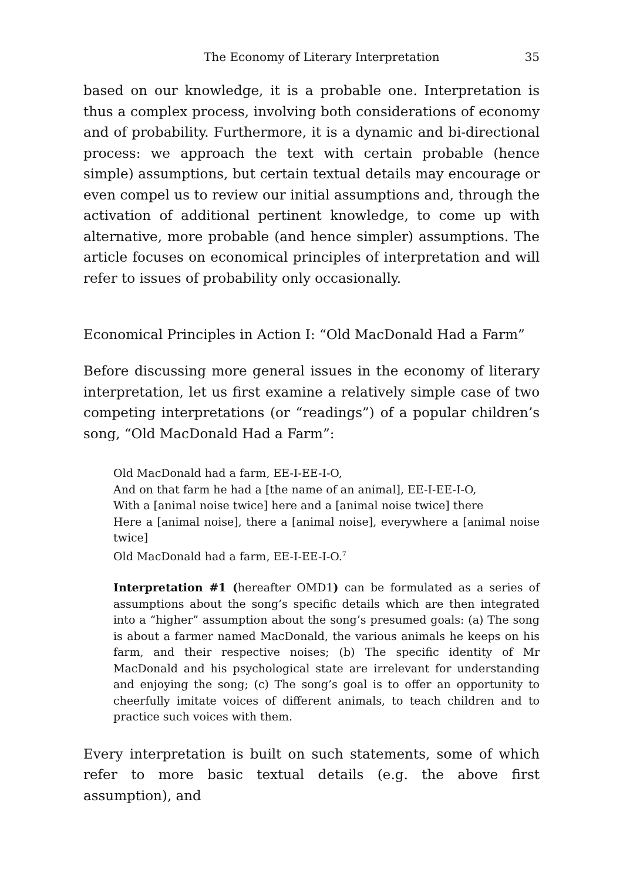The Economy of Literary Interpretation 35
based on our knowledge, it is a probable one. Interpretation is thus a complex process, involving both considerations of economy and of probability. Furthermore, it is a dynamic and bi-directional process: we approach the text with certain probable (hence simple) assumptions, but certain textual details may encourage or even compel us to review our initial assumptions and, through the activation of additional pertinent knowledge, to come up with alternative, more probable (and hence simpler) assumptions. The article focuses on economical principles of interpretation and will refer to issues of probability only occasionally.
Economical Principles in Action I: “Old MacDonald Had a Farm”
Before discussing more general issues in the economy of literary interpretation, let us first examine a relatively simple case of two competing interpretations (or “readings”) of a popular children’s song, “Old MacDonald Had a Farm”:
Old MacDonald had a farm, EE-I-EE-I-O,
And on that farm he had a [the name of an animal], EE-I-EE-I-O,
With a [animal noise twice] here and a [animal noise twice] there
Here a [animal noise], there a [animal noise], everywhere a [animal noise twice]
Old MacDonald had a farm, EE-I-EE-I-O.<sup>7</sup>
Interpretation #1 (hereafter OMD1) can be formulated as a series of assumptions about the song’s specific details which are then integrated into a “higher” assumption about the song’s presumed goals: (a) The song is about a farmer named MacDonald, the various animals he keeps on his farm, and their respective noises; (b) The specific identity of Mr MacDonald and his psychological state are irrelevant for understanding and enjoying the song; (c) The song’s goal is to offer an opportunity to cheerfully imitate voices of different animals, to teach children and to practice such voices with them.
Every interpretation is built on such statements, some of which refer to more basic textual details (e.g. the above first assumption), and